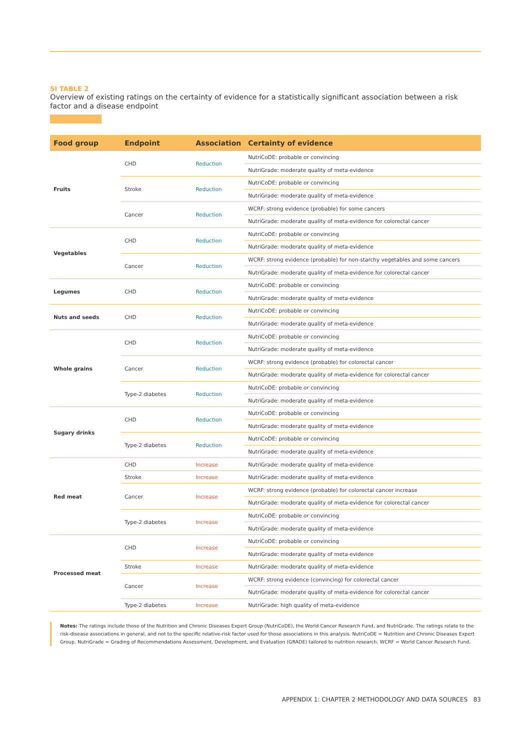SI TABLE 2
Overview of existing ratings on the certainty of evidence for a statistically significant association between a risk factor and a disease endpoint
| Food group | Endpoint | Association | Certainty of evidence |
| --- | --- | --- | --- |
| Fruits | CHD | Reduction | NutriCoDE: probable or convincing |
| | | | NutriGrade: moderate quality of meta-evidence |
| | Stroke | Reduction | NutriCoDE: probable or convincing |
| | | | NutriGrade: moderate quality of meta-evidence |
| | Cancer | Reduction | WCRF: strong evidence (probable) for some cancers |
| | | | NutriGrade: moderate quality of meta-evidence for colorectal cancer |
| Vegetables | CHD | Reduction | NutriCoDE: probable or convincing |
| | | | NutriGrade: moderate quality of meta-evidence |
| | Cancer | Reduction | WCRF: strong evidence (probable) for non-starchy vegetables and some cancers |
| | | | NutriGrade: moderate quality of meta-evidence for colorectal cancer |
| Legumes | CHD | Reduction | NutriCoDE: probable or convincing |
| | | | NutriGrade: moderate quality of meta-evidence |
| Nuts and seeds | CHD | Reduction | NutriCoDE: probable or convincing |
| | | | NutriGrade: moderate quality of meta-evidence |
| Whole grains | CHD | Reduction | NutriCoDE: probable or convincing |
| | | | NutriGrade: moderate quality of meta-evidence |
| | Cancer | Reduction | WCRF: strong evidence (probable) for colorectal cancer |
| | | | NutriGrade: moderate quality of meta-evidence for colorectal cancer |
| | Type-2 diabetes | Reduction | NutriCoDE: probable or convincing |
| | | | NutriGrade: moderate quality of meta-evidence |
| Sugary drinks | CHD | Reduction | NutriCoDE: probable or convincing |
| | | | NutriGrade: moderate quality of meta-evidence |
| | Type-2 diabetes | Reduction | NutriCoDE: probable or convincing |
| | | | NutriGrade: moderate quality of meta-evidence |
| Red meat | CHD | Increase | NutriGrade: moderate quality of meta-evidence |
| | Stroke | Increase | NutriGrade: moderate quality of meta-evidence |
| | Cancer | Increase | WCRF: strong evidence (probable) for colorectal cancer increase |
| | | | NutriGrade: moderate quality of meta-evidence for colorectal cancer |
| | Type-2 diabetes | Increase | NutriCoDE: probable or convincing |
| | | | NutriGrade: moderate quality of meta-evidence |
| Processed meat | CHD | Increase | NutriCoDE: probable or convincing |
| | | | NutriGrade: moderate quality of meta-evidence |
| | Stroke | Increase | NutriGrade: moderate quality of meta-evidence |
| | Cancer | Increase | WCRF: strong evidence (convincing) for colorectal cancer |
| | | | NutriGrade: moderate quality of meta-evidence for colorectal cancer |
| | Type-2 diabetes | Increase | NutriGrade: high quality of meta-evidence |
Notes: The ratings include those of the Nutrition and Chronic Diseases Expert Group (NutriCoDE), the World Cancer Research Fund, and NutriGrade. The ratings relate to the risk-disease associations in general, and not to the specific relative-risk factor used for those associations in this analysis. NutriCoDE = Nutrition and Chronic Diseases Expert Group. NutriGrade = Grading of Recommendations Assessment, Development, and Evaluation (GRADE) tailored to nutrition research. WCRF = World Cancer Research Fund.
APPENDIX 1: CHAPTER 2 METHODOLOGY AND DATA SOURCES 83